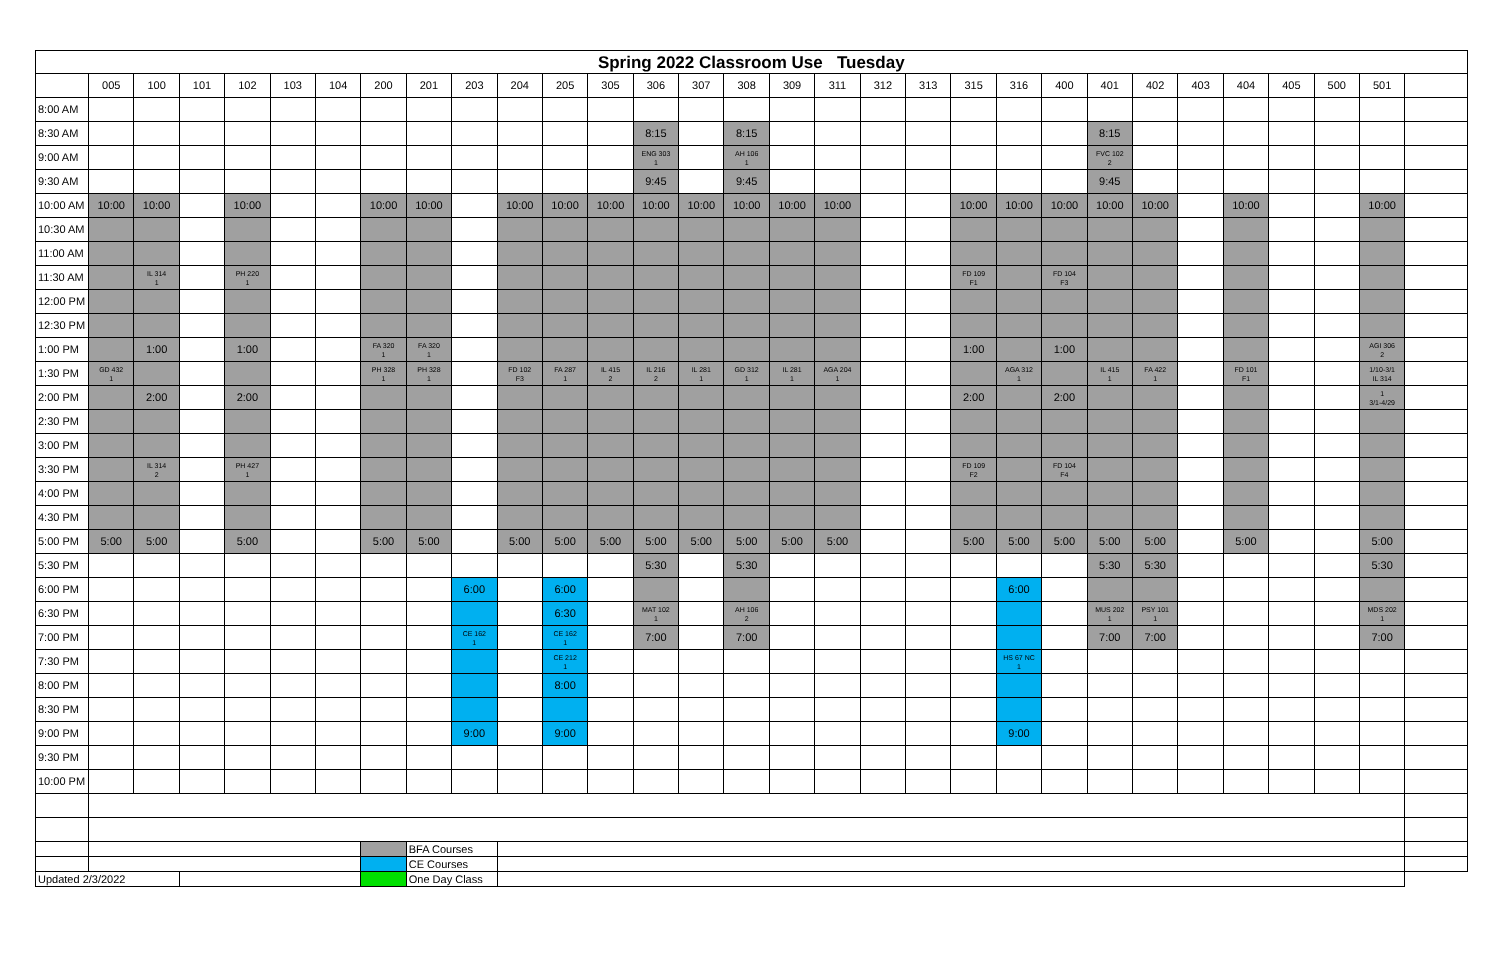| Spring 2022 Classroom Use Tuesday | | | | | | | | | | | | | | | | | | | | | | | | | | | | | | |
| --- | --- | --- | --- | --- | --- | --- | --- | --- | --- | --- | --- | --- | --- | --- | --- | --- | --- | --- | --- | --- | --- | --- | --- | --- | --- | --- | --- | --- | --- | --- |
| | 005 | 100 | 101 | 102 | 103 | 104 | 200 | 201 | 203 | 204 | 205 | 305 | 306 | 307 | 308 | 309 | 311 | 312 | 313 | 315 | 316 | 400 | 401 | 402 | 403 | 404 | 405 | 500 | 501 | |
| 8:00 AM | | | | | | | | | | | | | | | | | | | | | | | | | | | | | | |
| 8:30 AM | | | | | | | | | | | | | 8:15 | | 8:15 | | | | | | | | 8:15 | | | | | | | |
| 9:00 AM | | | | | | | | | | | | | ENG 303 1 | | AH 106 1 | | | | | | | | FVC 102 2 | | | | | | | |
| 9:30 AM | | | | | | | | | | | | | 9:45 | | 9:45 | | | | | | | | 9:45 | | | | | | | |
| 10:00 AM | 10:00 | 10:00 | | 10:00 | | | 10:00 | 10:00 | | 10:00 | 10:00 | 10:00 | 10:00 | 10:00 | 10:00 | 10:00 | 10:00 | | | 10:00 | 10:00 | 10:00 | 10:00 | 10:00 | | 10:00 | | | 10:00 | |
| 10:30 AM | | | | | | | | | | | | | | | | | | | | | | | | | | | | | | |
| 11:00 AM | | | | | | | | | | | | | | | | | | | | | | | | | | | | | | |
| 11:30 AM | | IL 314 1 | | PH 220 1 | | | | | | | | | | | | | | | | FD 109 F1 | | FD 104 F3 | | | | | | | | |
| 12:00 PM | | | | | | | | | | | | | | | | | | | | | | | | | | | | | | |
| 12:30 PM | | | | | | | | | | | | | | | | | | | | | | | | | | | | | | |
| 1:00 PM | | 1:00 | | 1:00 | | | FA 320 1 | FA 320 1 | | | | | | | | | | | | 1:00 | | 1:00 | | | | | | | AGI 306 2 | |
| 1:30 PM | GD 432 1 | | | | | | PH 328 1 | PH 328 1 | | FD 102 F3 | FA 287 1 | IL 415 2 | IL 216 2 | IL 281 1 | GD 312 1 | IL 281 1 | AGA 204 1 | | | | AGA 312 1 | | IL 415 1 | FA 422 1 | | FD 101 F1 | | | 1/10-3/1 IL 314 | |
| 2:00 PM | | 2:00 | | 2:00 | | | | | | | | | | | | | | | | 2:00 | | 2:00 | | | | | | | 1 3/1-4/29 | |
| 2:30 PM | | | | | | | | | | | | | | | | | | | | | | | | | | | | | | |
| 3:00 PM | | | | | | | | | | | | | | | | | | | | | | | | | | | | | | |
| 3:30 PM | | IL 314 2 | | PH 427 1 | | | | | | | | | | | | | | | | FD 109 F2 | | FD 104 F4 | | | | | | | | |
| 4:00 PM | | | | | | | | | | | | | | | | | | | | | | | | | | | | | | |
| 4:30 PM | | | | | | | | | | | | | | | | | | | | | | | | | | | | | | |
| 5:00 PM | 5:00 | 5:00 | | 5:00 | | | 5:00 | 5:00 | | 5:00 | 5:00 | 5:00 | 5:00 | 5:00 | 5:00 | 5:00 | 5:00 | | | 5:00 | 5:00 | 5:00 | 5:00 | 5:00 | | 5:00 | | | 5:00 | |
| 5:30 PM | | | | | | | | | | | | | 5:30 | | 5:30 | | | | | | | | 5:30 | 5:30 | | | | | 5:30 | |
| 6:00 PM | | | | | | | | | 6:00 | | 6:00 | | | | | | | | | | 6:00 | | | | | | | | | |
| 6:30 PM | | | | | | | | | | | 6:30 | | MAT 102 1 | | AH 106 2 | | | | | | | | MUS 202 1 | PSY 101 1 | | | | | MDS 202 1 | |
| 7:00 PM | | | | | | | | | CE 162 1 | | CE 162 1 | | 7:00 | | 7:00 | | | | | | | | 7:00 | 7:00 | | | | | 7:00 | |
| 7:30 PM | | | | | | | | | | | CE 212 1 | | | | | | | | | | HS 67 NC 1 | | | | | | | | | |
| 8:00 PM | | | | | | | | | | | 8:00 | | | | | | | | | | | | | | | | | | | |
| 8:30 PM | | | | | | | | | | | | | | | | | | | | | | | | | | | | | | |
| 9:00 PM | | | | | | | | | 9:00 | | 9:00 | | | | | | | | | | 9:00 | | | | | | | | | |
| 9:30 PM | | | | | | | | | | | | | | | | | | | | | | | | | | | | | | |
| 10:00 PM | | | | | | | | | | | | | | | | | | | | | | | | | | | | | | |
| | | | | | | | | BFA Courses | | | | | | | | | | | | | | | | | | | | | | |
| | | | | | | | | CE Courses | | | | | | | | | | | | | | | | | | | | | | |
| Updated 2/3/2022 | | | | | | | | One Day Class | | | | | | | | | | | | | | | | | | | | | | |